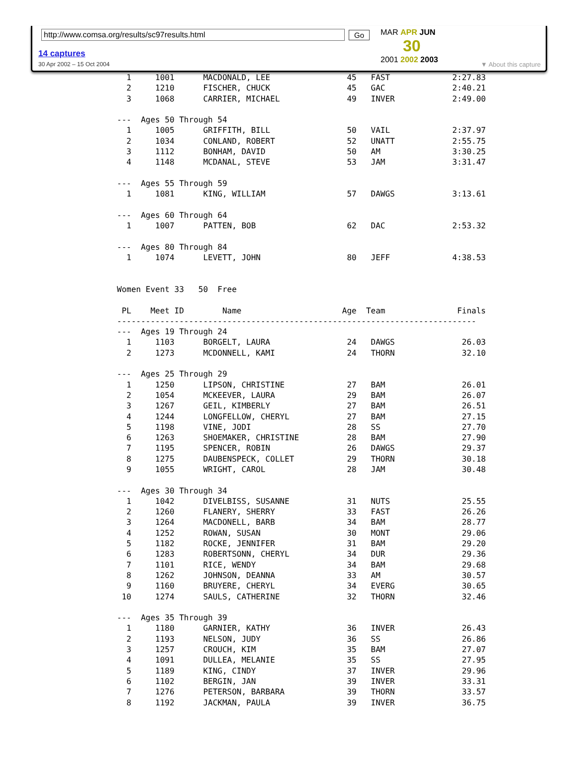http://www.comsa.org/results/sc97results.html Go
14 captures
30 Apr 2002 – 15 Oct 2004
MAR APR JUN
30
2001 2002 2003
▼ About this capture
  1     1001      MACDONALD, LEE                45   FAST             2:27.83
  2     1210      FISCHER, CHUCK                45   GAC              2:40.21
  3     1068      CARRIER, MICHAEL              49   INVER            2:49.00

---  Ages 50 Through 54
  1     1005      GRIFFITH, BILL                50   VAIL             2:37.97
  2     1034      CONLAND, ROBERT               52   UNATT            2:55.75
  3     1112      BONHAM, DAVID                 50   AM               3:30.25
  4     1148      MCDANAL, STEVE                53   JAM              3:31.47

---  Ages 55 Through 59
  1     1081      KING, WILLIAM                 57   DAWGS            3:13.61

---  Ages 60 Through 64
  1     1007      PATTEN, BOB                   62   DAC              2:53.32

---  Ages 80 Through 84
  1     1074      LEVETT, JOHN                  80   JEFF             4:38.53


Women Event 33   50  Free

 PL    Meet ID        Name                     Age  Team               Finals
---------------------------------------------------------------------------
---  Ages 19 Through 24
  1     1103      BORGELT, LAURA                24   DAWGS              26.03
  2     1273      MCDONNELL, KAMI               24   THORN              32.10

---  Ages 25 Through 29
  1     1250      LIPSON, CHRISTINE             27   BAM                26.01
  2     1054      MCKEEVER, LAURA               29   BAM                26.07
  3     1267      GEIL, KIMBERLY                27   BAM                26.51
  4     1244      LONGFELLOW, CHERYL            27   BAM                27.15
  5     1198      VINE, JODI                    28   SS                 27.70
  6     1263      SHOEMAKER, CHRISTINE          28   BAM                27.90
  7     1195      SPENCER, ROBIN                26   DAWGS              29.37
  8     1275      DAUBENSPECK, COLLET           29   THORN              30.18
  9     1055      WRIGHT, CAROL                 28   JAM                30.48

---  Ages 30 Through 34
  1     1042      DIVELBISS, SUSANNE            31   NUTS               25.55
  2     1260      FLANERY, SHERRY               33   FAST               26.26
  3     1264      MACDONELL, BARB               34   BAM                28.77
  4     1252      ROWAN, SUSAN                  30   MONT               29.06
  5     1182      ROCKE, JENNIFER               31   BAM                29.20
  6     1283      ROBERTSONN, CHERYL            34   DUR                29.36
  7     1101      RICE, WENDY                   34   BAM                29.68
  8     1262      JOHNSON, DEANNA               33   AM                 30.57
  9     1160      BRUYERE, CHERYL               34   EVERG              30.65
 10     1274      SAULS, CATHERINE              32   THORN              32.46

---  Ages 35 Through 39
  1     1180      GARNIER, KATHY                36   INVER              26.43
  2     1193      NELSON, JUDY                  36   SS                 26.86
  3     1257      CROUCH, KIM                   35   BAM                27.07
  4     1091      DULLEA, MELANIE               35   SS                 27.95
  5     1189      KING, CINDY                   37   INVER              29.96
  6     1102      BERGIN, JAN                   39   INVER              33.31
  7     1276      PETERSON, BARBARA             39   THORN              33.57
  8     1192      JACKMAN, PAULA                39   INVER              36.75